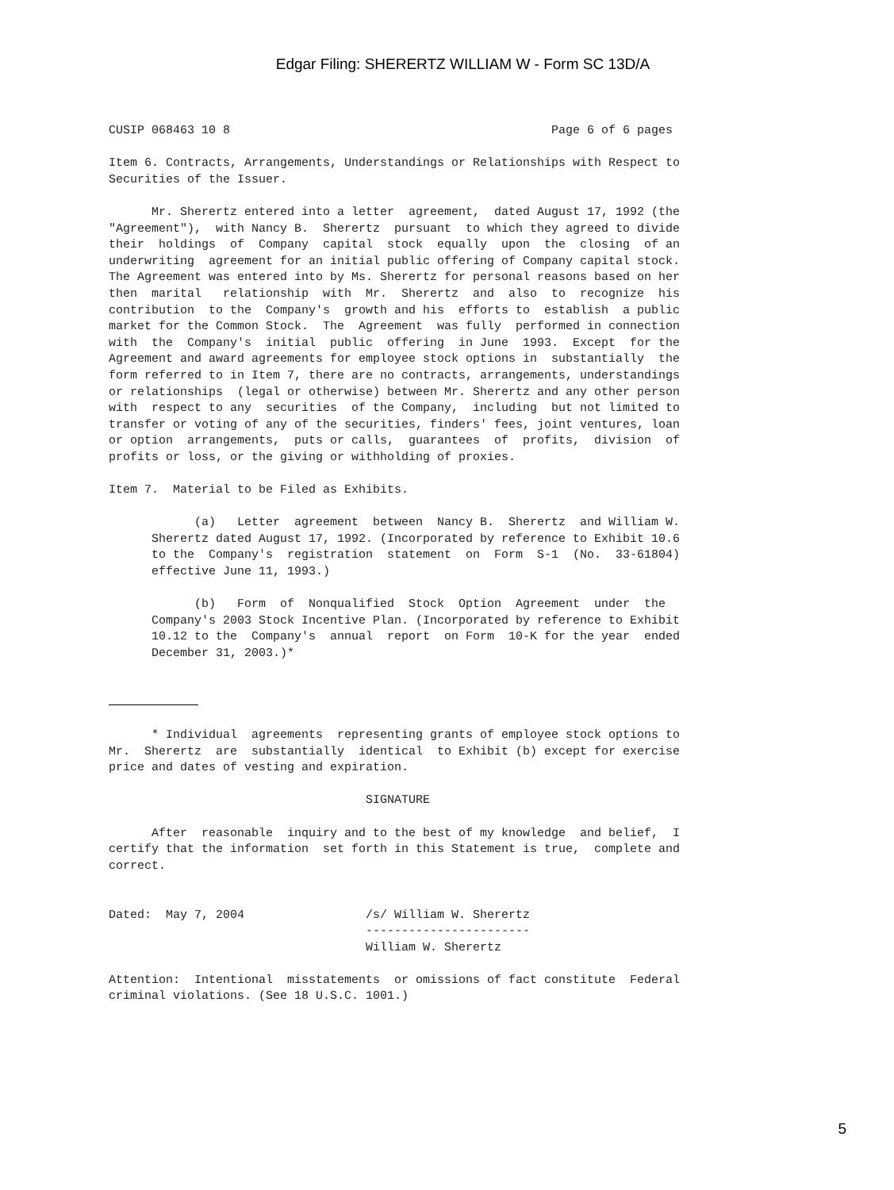Edgar Filing: SHERERTZ WILLIAM W - Form SC 13D/A
CUSIP 068463 10 8 Page 6 of 6 pages Item 6. Contracts, Arrangements, Understandings or Relationships with Respect to Securities of the Issuer. Mr. Sherertz entered into a letter agreement, dated August 17, 1992 (the "Agreement"), with Nancy B. Sherertz pursuant to which they agreed to divide their holdings of Company capital stock equally upon the closing of an underwriting agreement for an initial public offering of Company capital stock. The Agreement was entered into by Ms. Sherertz for personal reasons based on her then marital relationship with Mr. Sherertz and also to recognize his contribution to the Company's growth and his efforts to establish a public market for the Common Stock. The Agreement was fully performed in connection with the Company's initial public offering in June 1993. Except for the Agreement and award agreements for employee stock options in substantially the form referred to in Item 7, there are no contracts, arrangements, understandings or relationships (legal or otherwise) between Mr. Sherertz and any other person with respect to any securities of the Company, including but not limited to transfer or voting of any of the securities, finders' fees, joint ventures, loan or option arrangements, puts or calls, guarantees of profits, division of profits or loss, or the giving or withholding of proxies. Item 7. Material to be Filed as Exhibits. (a) Letter agreement between Nancy B. Sherertz and William W. Sherertz dated August 17, 1992. (Incorporated by reference to Exhibit 10.6 to the Company's registration statement on Form S-1 (No. 33-61804) effective June 11, 1993.) (b) Form of Nonqualified Stock Option Agreement under the Company's 2003 Stock Incentive Plan. (Incorporated by reference to Exhibit 10.12 to the Company's annual report on Form 10-K for the year ended December 31, 2003.)* * Individual agreements representing grants of employee stock options to Mr. Sherertz are substantially identical to Exhibit (b) except for exercise price and dates of vesting and expiration. SIGNATURE After reasonable inquiry and to the best of my knowledge and belief, I certify that the information set forth in this Statement is true, complete and correct. Dated: May 7, 2004 /s/ William W. Sherertz ----------------------- William W. Sherertz Attention: Intentional misstatements or omissions of fact constitute Federal criminal violations. (See 18 U.S.C. 1001.)
5